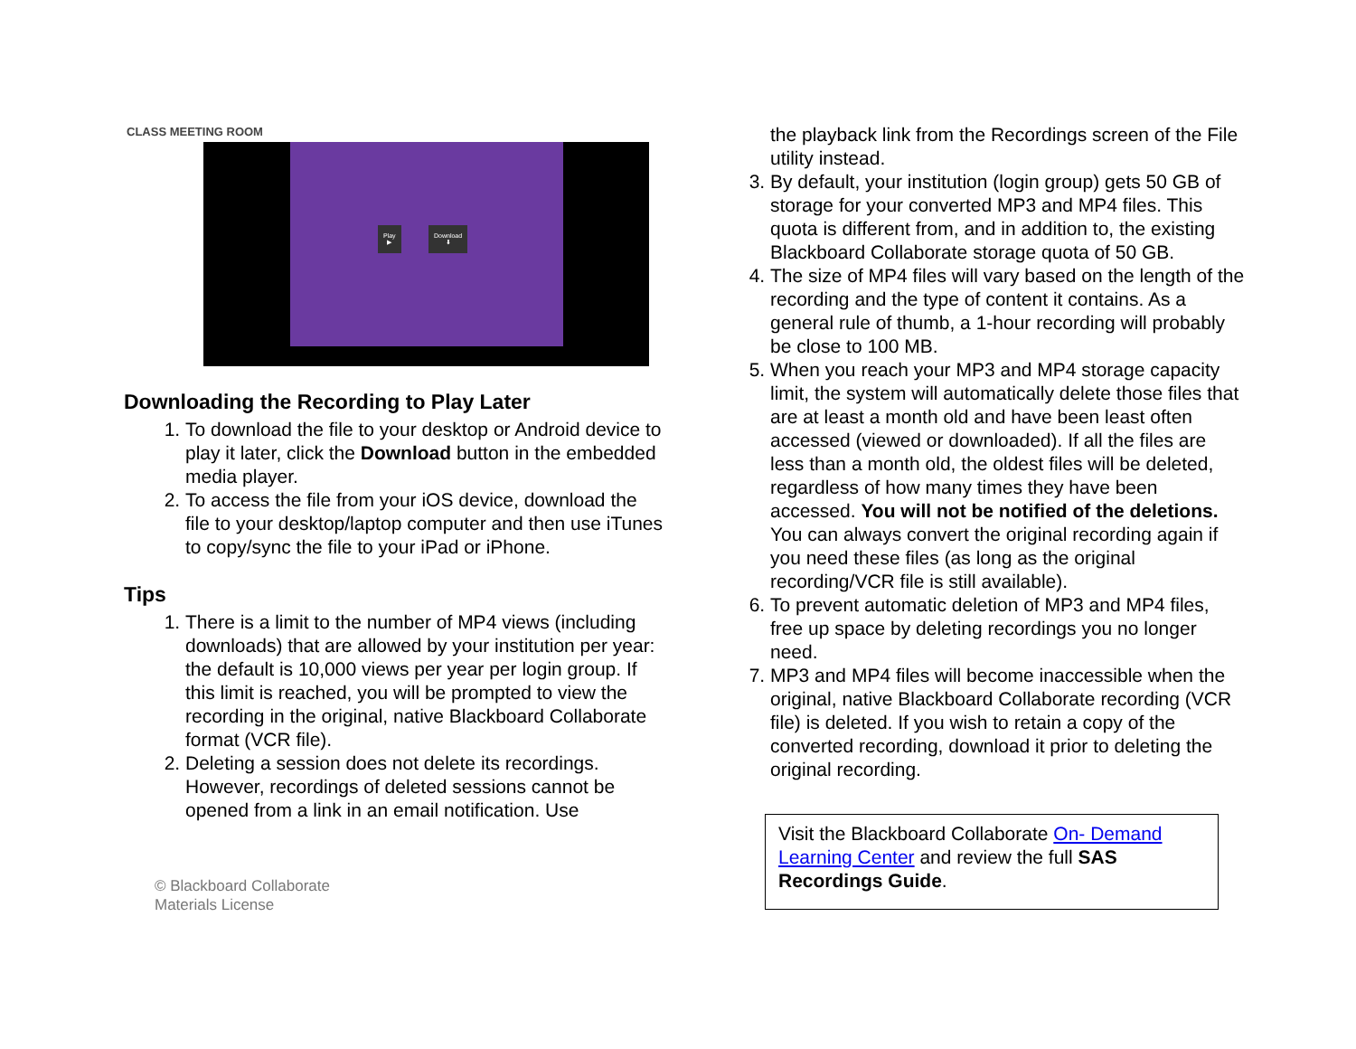CLASS MEETING ROOM
Play
▶
Download
⬇
Downloading the Recording to Play Later
1. To download the file to your desktop or Android device to play it later, click the Download button in the embedded media player.
2. To access the file from your iOS device, download the file to your desktop/laptop computer and then use iTunes to copy/sync the file to your iPad or iPhone.
Tips
1. There is a limit to the number of MP4 views (including downloads) that are allowed by your institution per year: the default is 10,000 views per year per login group. If this limit is reached, you will be prompted to view the recording in the original, native Blackboard Collaborate format (VCR file).
2. Deleting a session does not delete its recordings. However, recordings of deleted sessions cannot be opened from a link in an email notification. Use
© Blackboard Collaborate
Materials License
the playback link from the Recordings screen of the File utility instead.
3. By default, your institution (login group) gets 50 GB of storage for your converted MP3 and MP4 files. This quota is different from, and in addition to, the existing Blackboard Collaborate storage quota of 50 GB.
4. The size of MP4 files will vary based on the length of the recording and the type of content it contains. As a general rule of thumb, a 1-hour recording will probably be close to 100 MB.
5. When you reach your MP3 and MP4 storage capacity limit, the system will automatically delete those files that are at least a month old and have been least often accessed (viewed or downloaded). If all the files are less than a month old, the oldest files will be deleted, regardless of how many times they have been accessed. You will not be notified of the deletions. You can always convert the original recording again if you need these files (as long as the original recording/VCR file is still available).
6. To prevent automatic deletion of MP3 and MP4 files, free up space by deleting recordings you no longer need.
7. MP3 and MP4 files will become inaccessible when the original, native Blackboard Collaborate recording (VCR file) is deleted. If you wish to retain a copy of the converted recording, download it prior to deleting the original recording.
Visit the Blackboard Collaborate On- Demand Learning Center and review the full SAS Recordings Guide.